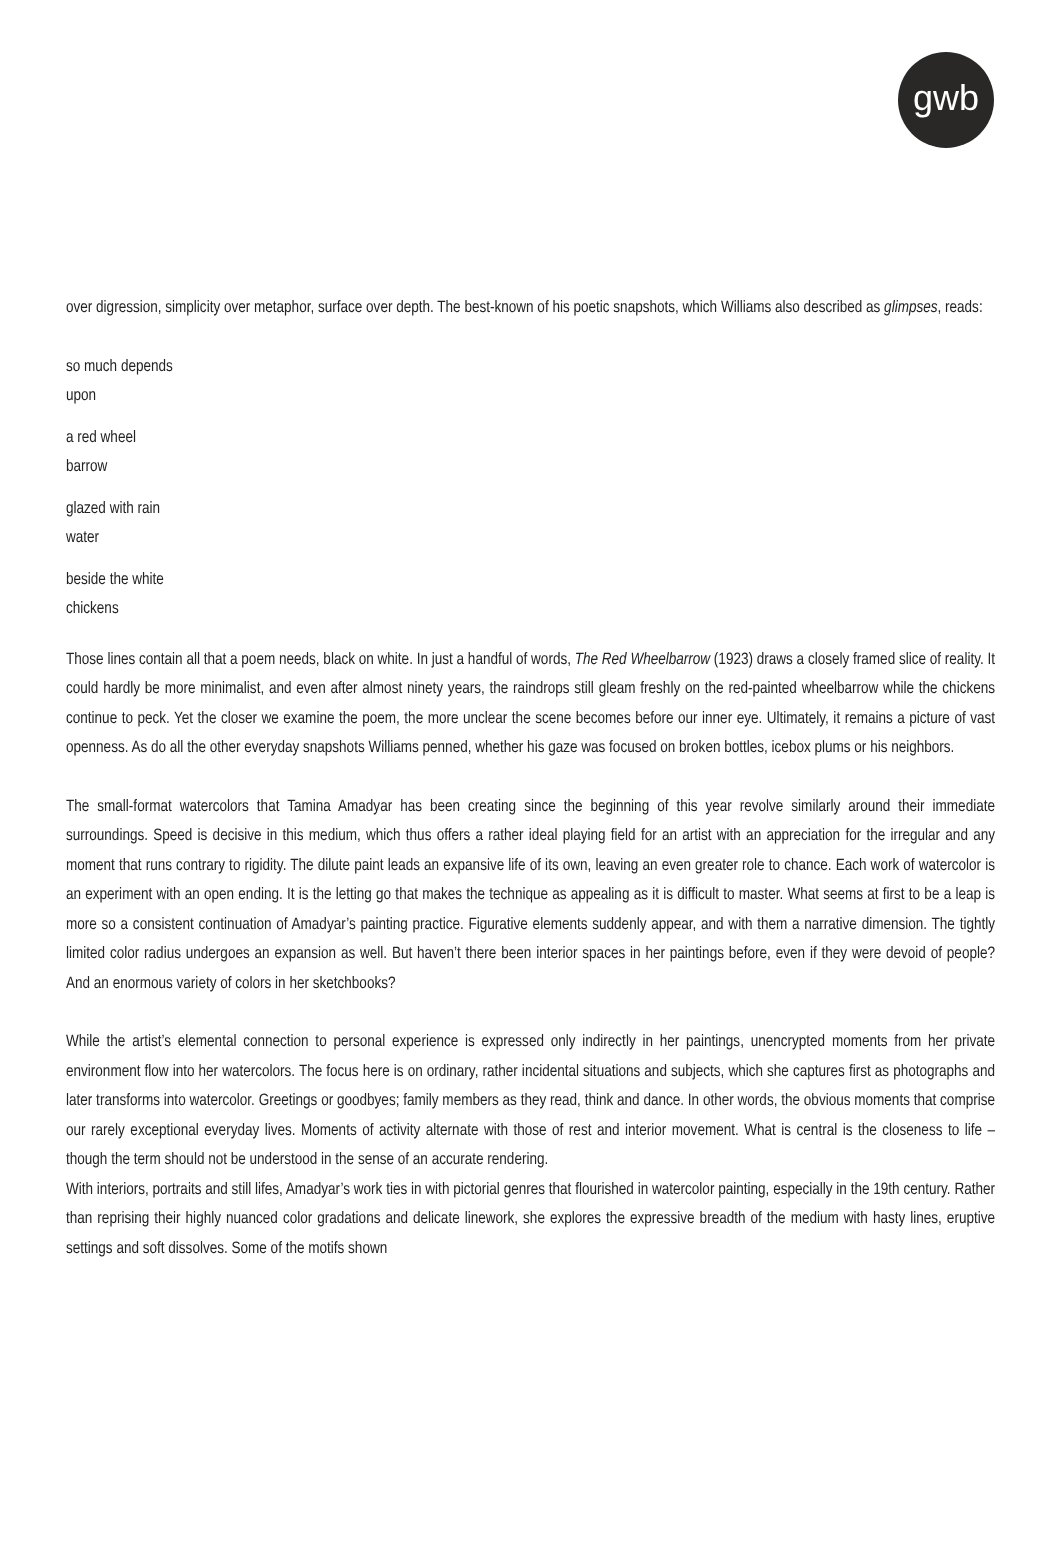gwb
over digression, simplicity over metaphor, surface over depth. The best-known of his poetic snapshots, which Williams also described as glimpses, reads:
so much depends
upon
a red wheel
barrow
glazed with rain
water
beside the white
chickens
Those lines contain all that a poem needs, black on white. In just a handful of words, The Red Wheelbarrow (1923) draws a closely framed slice of reality. It could hardly be more minimalist, and even after almost ninety years, the raindrops still gleam freshly on the red-painted wheelbarrow while the chickens continue to peck. Yet the closer we examine the poem, the more unclear the scene becomes before our inner eye. Ultimately, it remains a picture of vast openness. As do all the other everyday snapshots Williams penned, whether his gaze was focused on broken bottles, icebox plums or his neighbors.
The small-format watercolors that Tamina Amadyar has been creating since the beginning of this year revolve similarly around their immediate surroundings. Speed is decisive in this medium, which thus offers a rather ideal playing field for an artist with an appreciation for the irregular and any moment that runs contrary to rigidity. The dilute paint leads an expansive life of its own, leaving an even greater role to chance. Each work of watercolor is an experiment with an open ending. It is the letting go that makes the technique as appealing as it is difficult to master. What seems at first to be a leap is more so a consistent continuation of Amadyar’s painting practice. Figurative elements suddenly appear, and with them a narrative dimension. The tightly limited color radius undergoes an expansion as well. But haven’t there been interior spaces in her paintings before, even if they were devoid of people? And an enormous variety of colors in her sketchbooks?
While the artist’s elemental connection to personal experience is expressed only indirectly in her paintings, unencrypted moments from her private environment flow into her watercolors. The focus here is on ordinary, rather incidental situations and subjects, which she captures first as photographs and later transforms into watercolor. Greetings or goodbyes; family members as they read, think and dance. In other words, the obvious moments that comprise our rarely exceptional everyday lives. Moments of activity alternate with those of rest and interior movement. What is central is the closeness to life – though the term should not be understood in the sense of an accurate rendering.
With interiors, portraits and still lifes, Amadyar’s work ties in with pictorial genres that flourished in watercolor painting, especially in the 19th century. Rather than reprising their highly nuanced color gradations and delicate linework, she explores the expressive breadth of the medium with hasty lines, eruptive settings and soft dissolves. Some of the motifs shown